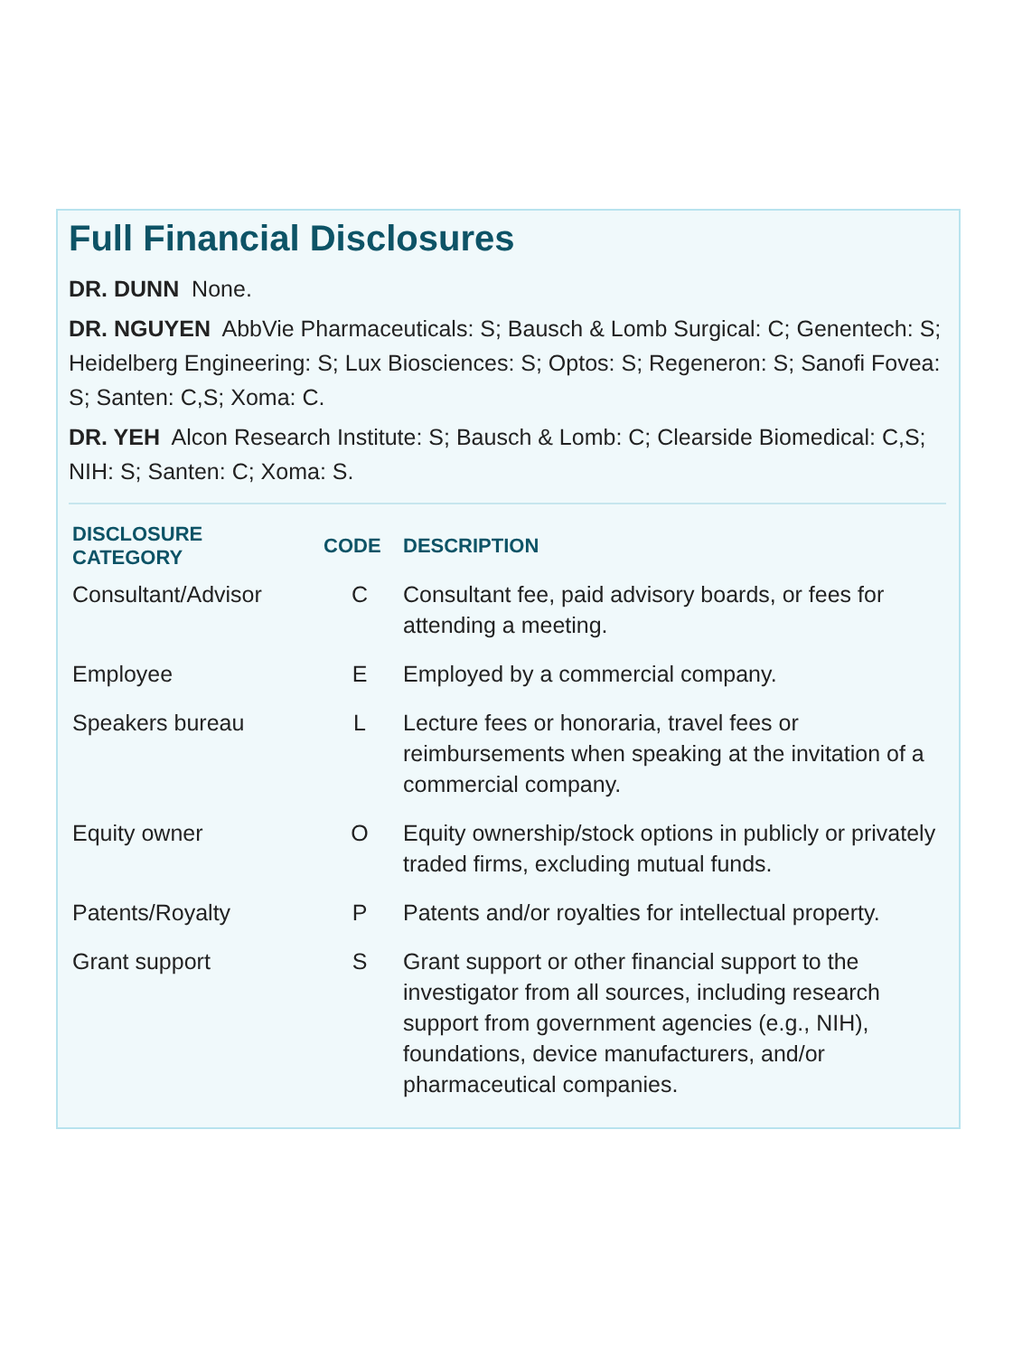Full Financial Disclosures
DR. DUNN None.
DR. NGUYEN AbbVie Pharmaceuticals: S; Bausch & Lomb Surgical: C; Genentech: S; Heidelberg Engineering: S; Lux Biosciences: S; Optos: S; Regeneron: S; Sanofi Fovea: S; Santen: C,S; Xoma: C.
DR. YEH Alcon Research Institute: S; Bausch & Lomb: C; Clearside Biomedical: C,S; NIH: S; Santen: C; Xoma: S.
| DISCLOSURE CATEGORY | CODE | DESCRIPTION |
| --- | --- | --- |
| Consultant/Advisor | C | Consultant fee, paid advisory boards, or fees for attending a meeting. |
| Employee | E | Employed by a commercial company. |
| Speakers bureau | L | Lecture fees or honoraria, travel fees or reimbursements when speaking at the invitation of a commercial company. |
| Equity owner | O | Equity ownership/stock options in publicly or privately traded firms, excluding mutual funds. |
| Patents/Royalty | P | Patents and/or royalties for intellectual property. |
| Grant support | S | Grant support or other financial support to the investigator from all sources, including research support from government agencies (e.g., NIH), foundations, device manufacturers, and/or pharmaceutical companies. |